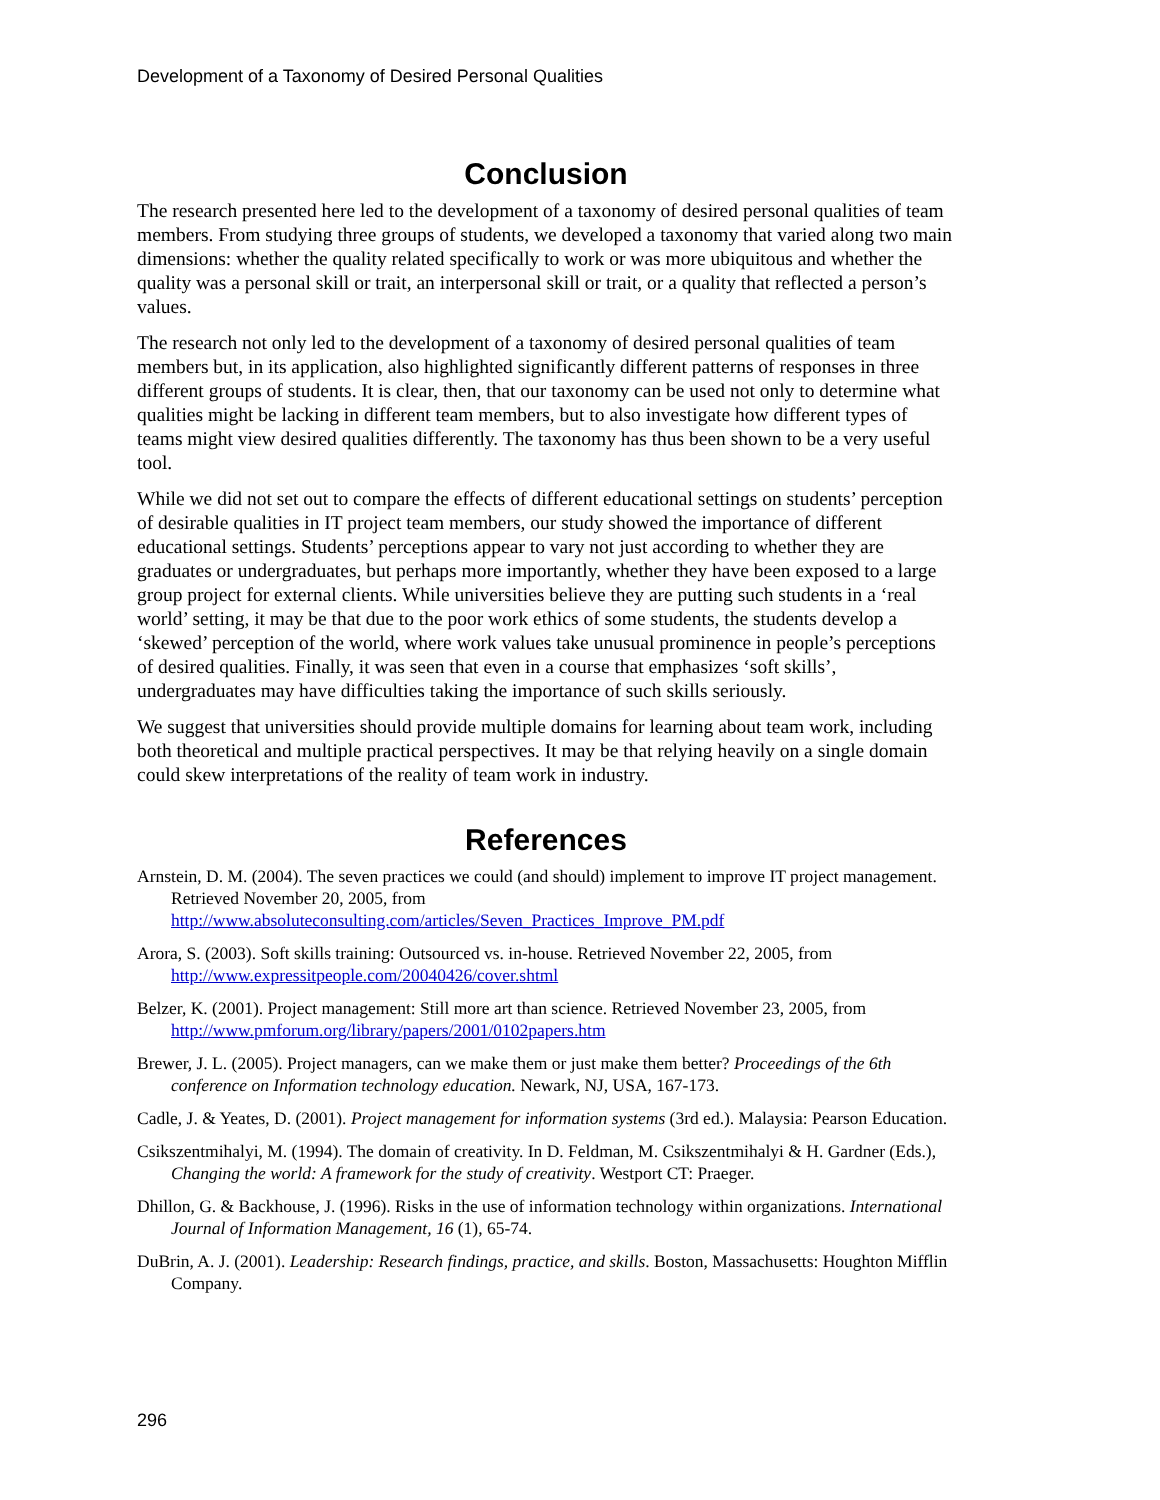Development of a Taxonomy of Desired Personal Qualities
Conclusion
The research presented here led to the development of a taxonomy of desired personal qualities of team members. From studying three groups of students, we developed a taxonomy that varied along two main dimensions: whether the quality related specifically to work or was more ubiquitous and whether the quality was a personal skill or trait, an interpersonal skill or trait, or a quality that reflected a person’s values.
The research not only led to the development of a taxonomy of desired personal qualities of team members but, in its application, also highlighted significantly different patterns of responses in three different groups of students. It is clear, then, that our taxonomy can be used not only to determine what qualities might be lacking in different team members, but to also investigate how different types of teams might view desired qualities differently. The taxonomy has thus been shown to be a very useful tool.
While we did not set out to compare the effects of different educational settings on students’ perception of desirable qualities in IT project team members, our study showed the importance of different educational settings. Students’ perceptions appear to vary not just according to whether they are graduates or undergraduates, but perhaps more importantly, whether they have been exposed to a large group project for external clients. While universities believe they are putting such students in a ‘real world’ setting, it may be that due to the poor work ethics of some students, the students develop a ‘skewed’ perception of the world, where work values take unusual prominence in people’s perceptions of desired qualities. Finally, it was seen that even in a course that emphasizes ‘soft skills’, undergraduates may have difficulties taking the importance of such skills seriously.
We suggest that universities should provide multiple domains for learning about team work, including both theoretical and multiple practical perspectives. It may be that relying heavily on a single domain could skew interpretations of the reality of team work in industry.
References
Arnstein, D. M. (2004). The seven practices we could (and should) implement to improve IT project management. Retrieved November 20, 2005, from http://www.absoluteconsulting.com/articles/Seven_Practices_Improve_PM.pdf
Arora, S. (2003). Soft skills training: Outsourced vs. in-house. Retrieved November 22, 2005, from http://www.expressitpeople.com/20040426/cover.shtml
Belzer, K. (2001). Project management: Still more art than science. Retrieved November 23, 2005, from http://www.pmforum.org/library/papers/2001/0102papers.htm
Brewer, J. L. (2005). Project managers, can we make them or just make them better? Proceedings of the 6th conference on Information technology education. Newark, NJ, USA, 167-173.
Cadle, J. & Yeates, D. (2001). Project management for information systems (3rd ed.). Malaysia: Pearson Education.
Csikszentmihalyi, M. (1994). The domain of creativity. In D. Feldman, M. Csikszentmihalyi & H. Gardner (Eds.), Changing the world: A framework for the study of creativity. Westport CT: Praeger.
Dhillon, G. & Backhouse, J. (1996). Risks in the use of information technology within organizations. International Journal of Information Management, 16 (1), 65-74.
DuBrin, A. J. (2001). Leadership: Research findings, practice, and skills. Boston, Massachusetts: Houghton Mifflin Company.
296